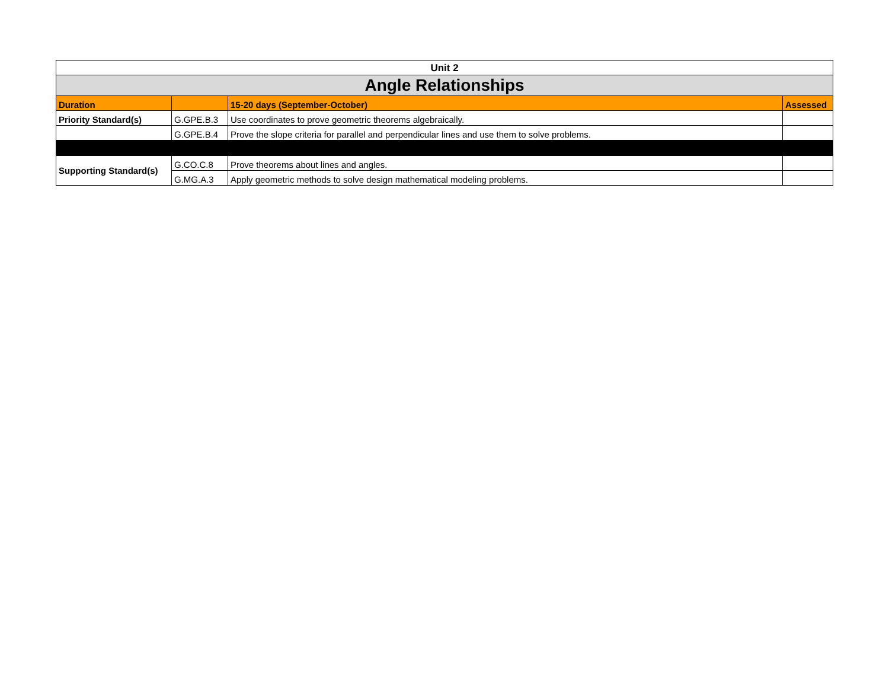| Unit 2 | | | |
| --- | --- | --- | --- |
| Angle Relationships | | | |
| Duration | | 15-20 days (September-October) | Assessed |
| Priority Standard(s) | G.GPE.B.3 | Use coordinates to prove geometric theorems algebraically. | |
| | G.GPE.B.4 | Prove the slope criteria for parallel and perpendicular lines and use them to solve problems. | |
| Supporting Standard(s) | G.CO.C.8 | Prove theorems about lines and angles. | |
| | G.MG.A.3 | Apply geometric methods to solve design mathematical modeling problems. | |